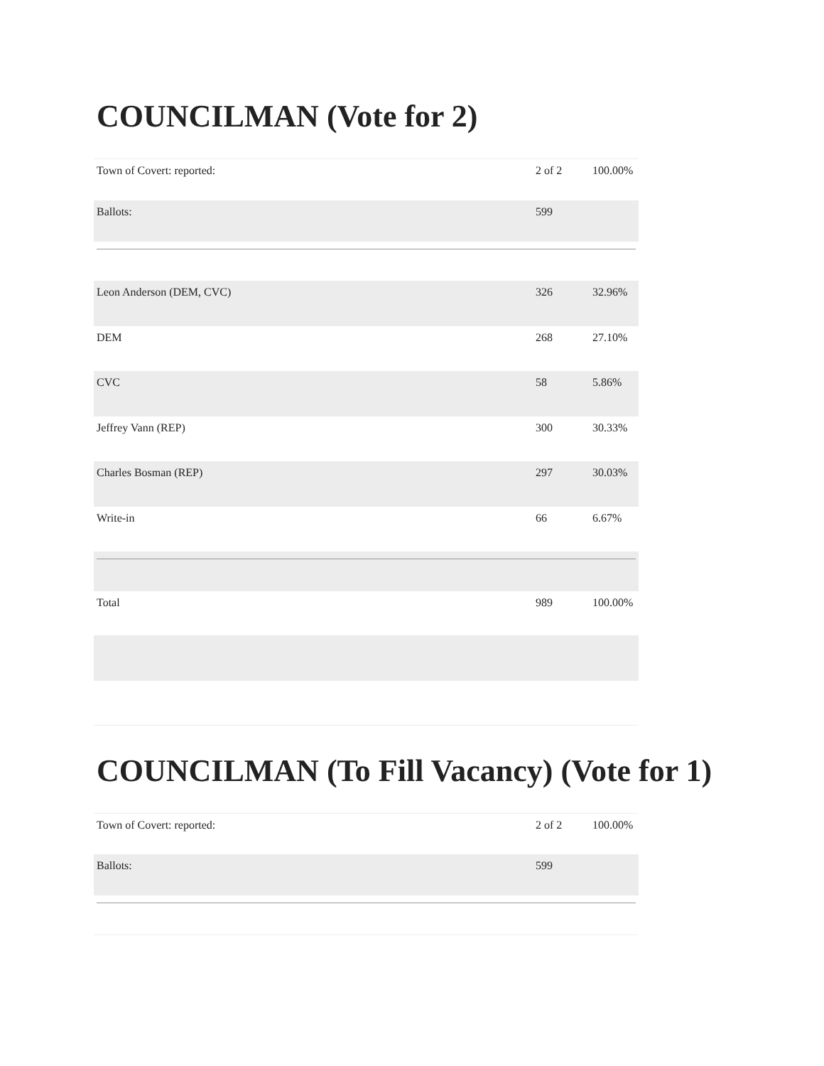COUNCILMAN (Vote for 2)
| Town of Covert: reported: | 2 of 2 | 100.00% |
| Ballots: | 599 | |
| Leon Anderson (DEM, CVC) | 326 | 32.96% |
| DEM | 268 | 27.10% |
| CVC | 58 | 5.86% |
| Jeffrey Vann (REP) | 300 | 30.33% |
| Charles Bosman (REP) | 297 | 30.03% |
| Write-in | 66 | 6.67% |
| Total | 989 | 100.00% |
COUNCILMAN (To Fill Vacancy) (Vote for 1)
| Town of Covert: reported: | 2 of 2 | 100.00% |
| Ballots: | 599 | |